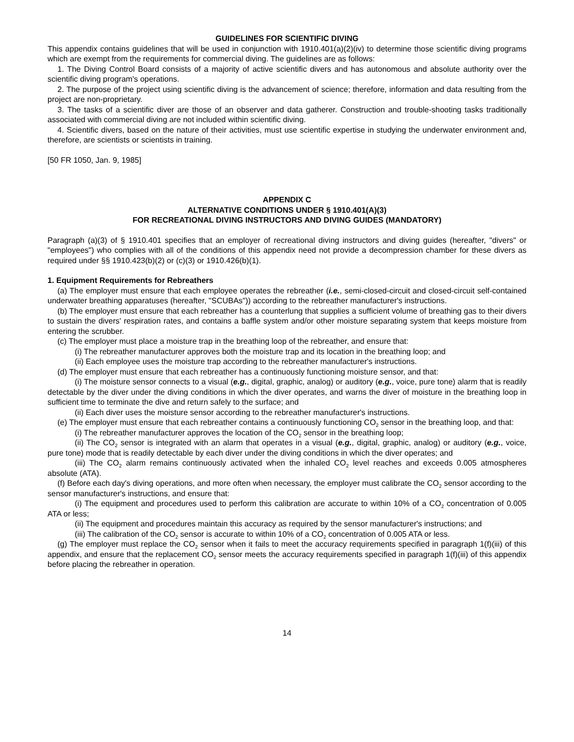GUIDELINES FOR SCIENTIFIC DIVING
This appendix contains guidelines that will be used in conjunction with 1910.401(a)(2)(iv) to determine those scientific diving programs which are exempt from the requirements for commercial diving. The guidelines are as follows:
1. The Diving Control Board consists of a majority of active scientific divers and has autonomous and absolute authority over the scientific diving program's operations.
2. The purpose of the project using scientific diving is the advancement of science; therefore, information and data resulting from the project are non-proprietary.
3. The tasks of a scientific diver are those of an observer and data gatherer. Construction and trouble-shooting tasks traditionally associated with commercial diving are not included within scientific diving.
4. Scientific divers, based on the nature of their activities, must use scientific expertise in studying the underwater environment and, therefore, are scientists or scientists in training.
[50 FR 1050, Jan. 9, 1985]
APPENDIX C
ALTERNATIVE CONDITIONS UNDER § 1910.401(A)(3)
FOR RECREATIONAL DIVING INSTRUCTORS AND DIVING GUIDES (MANDATORY)
Paragraph (a)(3) of § 1910.401 specifies that an employer of recreational diving instructors and diving guides (hereafter, "divers" or "employees") who complies with all of the conditions of this appendix need not provide a decompression chamber for these divers as required under §§ 1910.423(b)(2) or (c)(3) or 1910.426(b)(1).
1. Equipment Requirements for Rebreathers
(a) The employer must ensure that each employee operates the rebreather (i.e., semi-closed-circuit and closed-circuit self-contained underwater breathing apparatuses (hereafter, "SCUBAs")) according to the rebreather manufacturer's instructions.
(b) The employer must ensure that each rebreather has a counterlung that supplies a sufficient volume of breathing gas to their divers to sustain the divers' respiration rates, and contains a baffle system and/or other moisture separating system that keeps moisture from entering the scrubber.
(c) The employer must place a moisture trap in the breathing loop of the rebreather, and ensure that:
(i) The rebreather manufacturer approves both the moisture trap and its location in the breathing loop; and
(ii) Each employee uses the moisture trap according to the rebreather manufacturer's instructions.
(d) The employer must ensure that each rebreather has a continuously functioning moisture sensor, and that:
(i) The moisture sensor connects to a visual (e.g., digital, graphic, analog) or auditory (e.g., voice, pure tone) alarm that is readily detectable by the diver under the diving conditions in which the diver operates, and warns the diver of moisture in the breathing loop in sufficient time to terminate the dive and return safely to the surface; and
(ii) Each diver uses the moisture sensor according to the rebreather manufacturer's instructions.
(e) The employer must ensure that each rebreather contains a continuously functioning CO<sub>2</sub> sensor in the breathing loop, and that:
(i) The rebreather manufacturer approves the location of the CO<sub>2</sub> sensor in the breathing loop;
(ii) The CO<sub>2</sub> sensor is integrated with an alarm that operates in a visual (e.g., digital, graphic, analog) or auditory (e.g., voice, pure tone) mode that is readily detectable by each diver under the diving conditions in which the diver operates; and
(iii) The CO<sub>2</sub> alarm remains continuously activated when the inhaled CO<sub>2</sub> level reaches and exceeds 0.005 atmospheres absolute (ATA).
(f) Before each day's diving operations, and more often when necessary, the employer must calibrate the CO<sub>2</sub> sensor according to the sensor manufacturer's instructions, and ensure that:
(i) The equipment and procedures used to perform this calibration are accurate to within 10% of a CO<sub>2</sub> concentration of 0.005 ATA or less;
(ii) The equipment and procedures maintain this accuracy as required by the sensor manufacturer's instructions; and
(iii) The calibration of the CO<sub>2</sub> sensor is accurate to within 10% of a CO<sub>2</sub> concentration of 0.005 ATA or less.
(g) The employer must replace the CO<sub>2</sub> sensor when it fails to meet the accuracy requirements specified in paragraph 1(f)(iii) of this appendix, and ensure that the replacement CO<sub>2</sub> sensor meets the accuracy requirements specified in paragraph 1(f)(iii) of this appendix before placing the rebreather in operation.
14